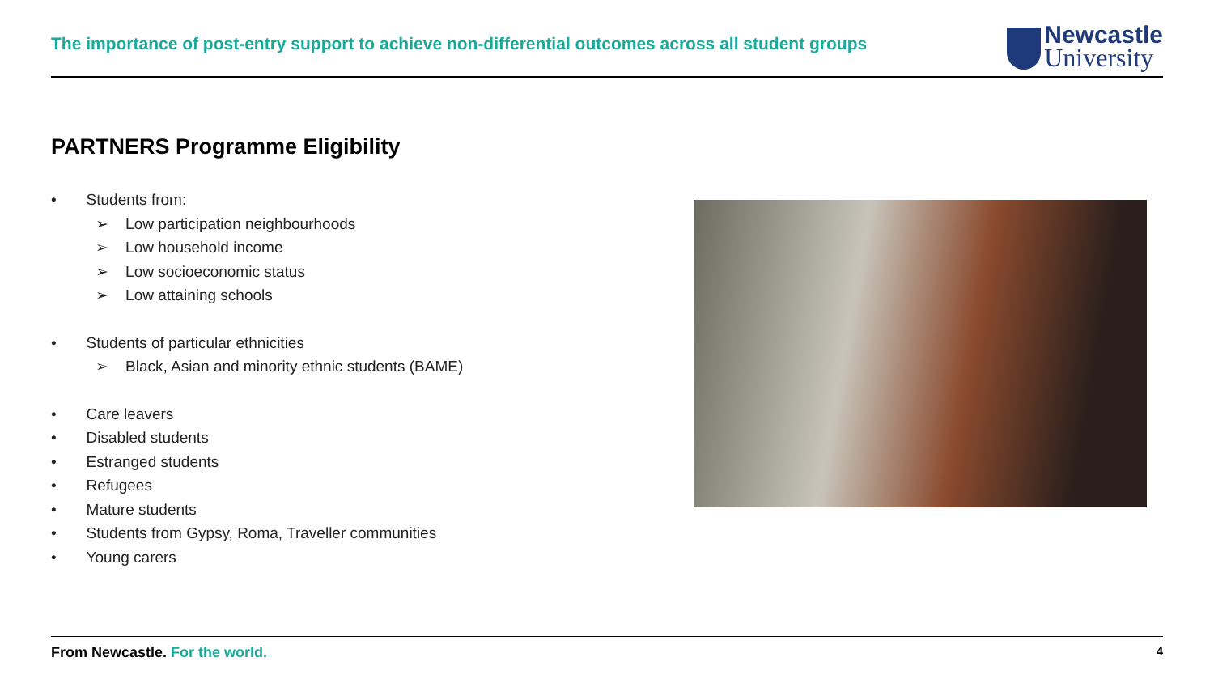The importance of post-entry support to achieve non-differential outcomes across all student groups
Newcastle
University
PARTNERS Programme Eligibility
• Students from:
➢ Low participation neighbourhoods
➢ Low household income
➢ Low socioeconomic status
➢ Low attaining schools
• Students of particular ethnicities
➢ Black, Asian and minority ethnic students (BAME)
• Care leavers
• Disabled students
• Estranged students
• Refugees
• Mature students
• Students from Gypsy, Roma, Traveller communities
• Young carers
From Newcastle. For the world. 4